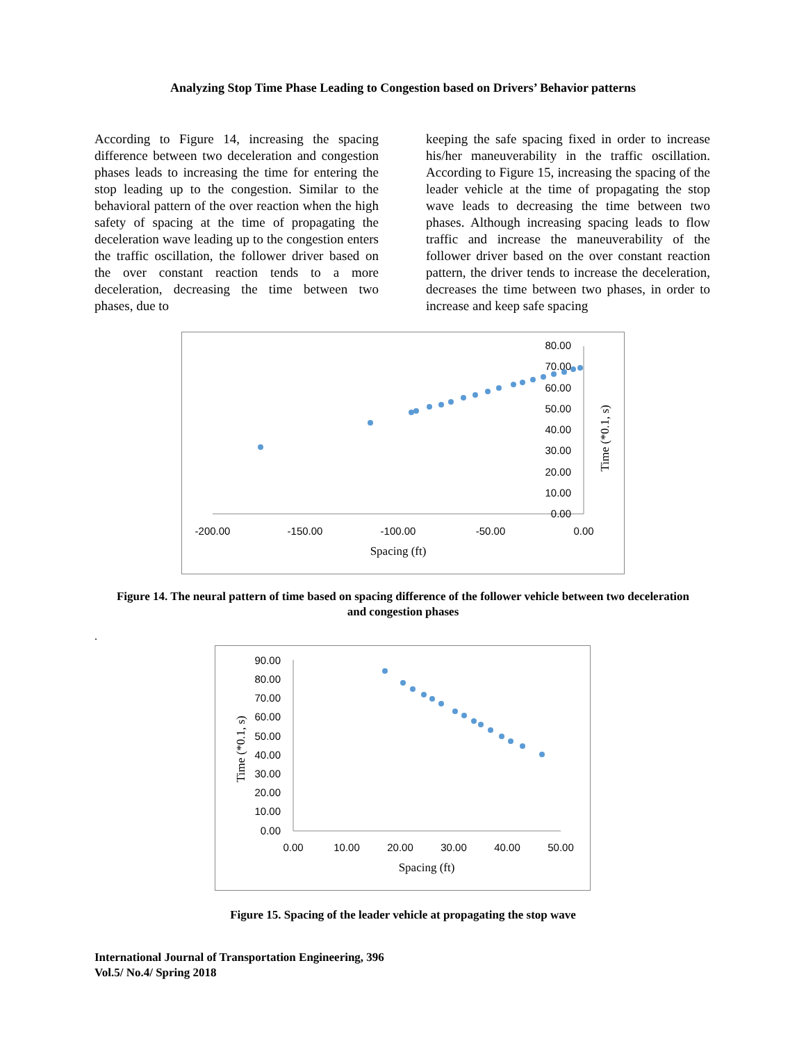Analyzing Stop Time Phase Leading to Congestion based on Drivers’ Behavior patterns
According to Figure 14, increasing the spacing difference between two deceleration and congestion phases leads to increasing the time for entering the stop leading up to the congestion. Similar to the behavioral pattern of the over reaction when the high safety of spacing at the time of propagating the deceleration wave leading up to the congestion enters the traffic oscillation, the follower driver based on the over constant reaction tends to a more deceleration, decreasing the time between two phases, due to
keeping the safe spacing fixed in order to increase his/her maneuverability in the traffic oscillation. According to Figure 15, increasing the spacing of the leader vehicle at the time of propagating the stop wave leads to decreasing the time between two phases. Although increasing spacing leads to flow traffic and increase the maneuverability of the follower driver based on the over constant reaction pattern, the driver tends to increase the deceleration, decreases the time between two phases, in order to increase and keep safe spacing
80.00
70.00
60.00
50.00
40.00
30.00
20.00
10.00
0.00
-200.00
-150.00
-100.00
-50.00
0.00
Spacing (ft)
Time (*0.1, s)
Figure 14. The neural pattern of time based on spacing difference of the follower vehicle between two deceleration and congestion phases
.
90.00
80.00
70.00
60.00
50.00
40.00
30.00
20.00
10.00
0.00
0.00
10.00
20.00
30.00
40.00
50.00
Spacing (ft)
Time (*0.1, s)
Figure 15. Spacing of the leader vehicle at propagating the stop wave
International Journal of Transportation Engineering, 396
Vol.5/ No.4/ Spring 2018